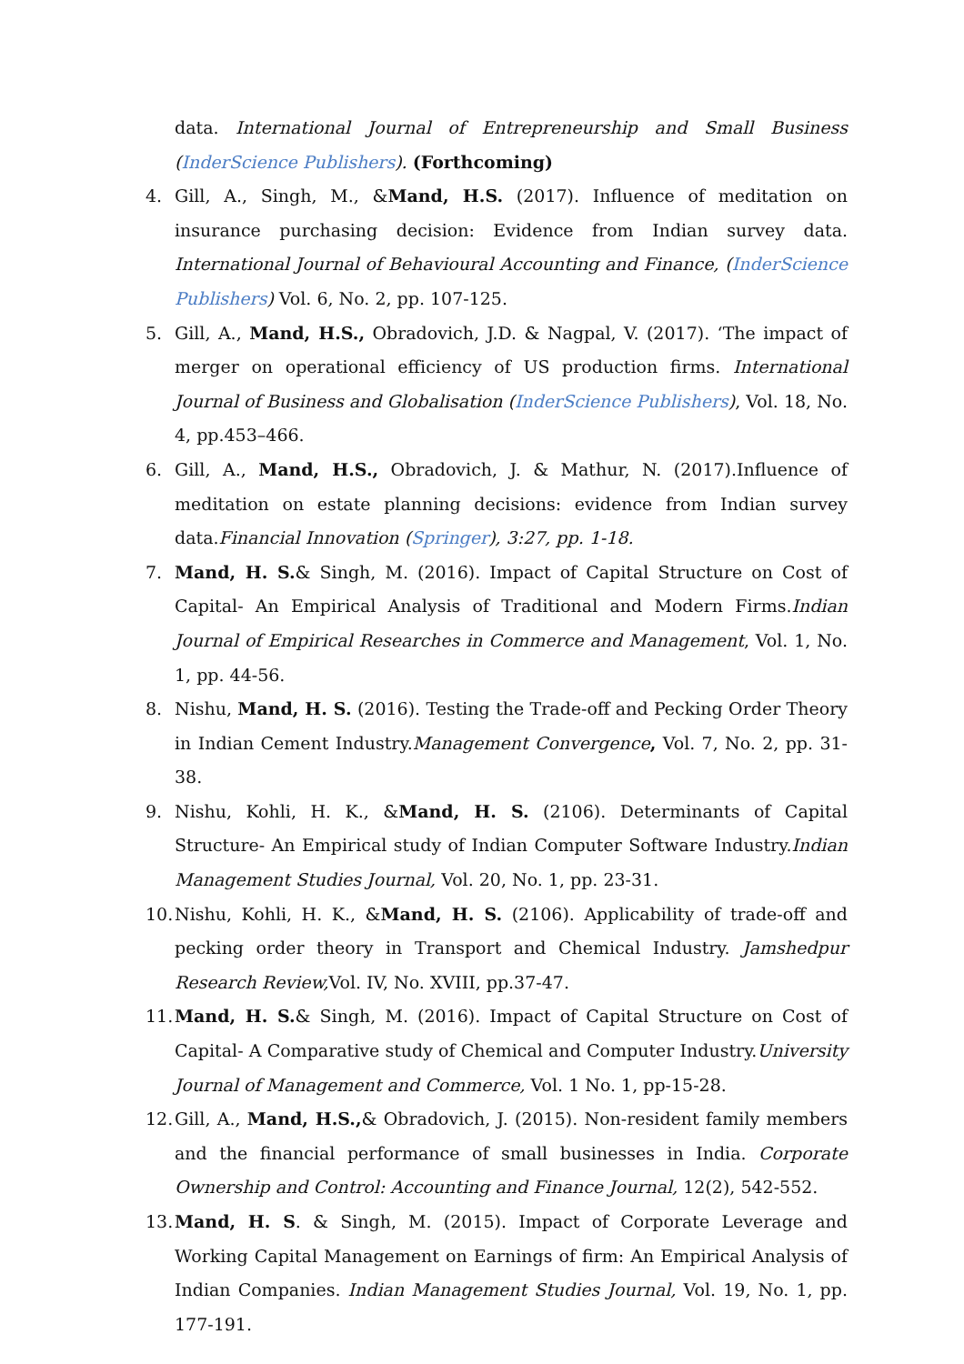data. International Journal of Entrepreneurship and Small Business (InderScience Publishers). (Forthcoming)
4. Gill, A., Singh, M., &Mand, H.S. (2017). Influence of meditation on insurance purchasing decision: Evidence from Indian survey data. International Journal of Behavioural Accounting and Finance, (InderScience Publishers) Vol. 6, No. 2, pp. 107-125.
5. Gill, A., Mand, H.S., Obradovich, J.D. & Nagpal, V. (2017). ‘The impact of merger on operational efficiency of US production firms. International Journal of Business and Globalisation (InderScience Publishers), Vol. 18, No. 4, pp.453–466.
6. Gill, A., Mand, H.S., Obradovich, J. & Mathur, N. (2017).Influence of meditation on estate planning decisions: evidence from Indian survey data.Financial Innovation (Springer), 3:27, pp. 1-18.
7. Mand, H. S.& Singh, M. (2016). Impact of Capital Structure on Cost of Capital- An Empirical Analysis of Traditional and Modern Firms.Indian Journal of Empirical Researches in Commerce and Management, Vol. 1, No. 1, pp. 44-56.
8. Nishu, Mand, H. S. (2016). Testing the Trade-off and Pecking Order Theory in Indian Cement Industry.Management Convergence, Vol. 7, No. 2, pp. 31-38.
9. Nishu, Kohli, H. K., &Mand, H. S. (2106). Determinants of Capital Structure- An Empirical study of Indian Computer Software Industry.Indian Management Studies Journal, Vol. 20, No. 1, pp. 23-31.
10. Nishu, Kohli, H. K., &Mand, H. S. (2106). Applicability of trade-off and pecking order theory in Transport and Chemical Industry. Jamshedpur Research Review, Vol. IV, No. XVIII, pp.37-47.
11. Mand, H. S.& Singh, M. (2016). Impact of Capital Structure on Cost of Capital- A Comparative study of Chemical and Computer Industry.University Journal of Management and Commerce, Vol. 1 No. 1, pp-15-28.
12. Gill, A., Mand, H.S.,& Obradovich, J. (2015). Non-resident family members and the financial performance of small businesses in India. Corporate Ownership and Control: Accounting and Finance Journal, 12(2), 542-552.
13. Mand, H. S. & Singh, M. (2015). Impact of Corporate Leverage and Working Capital Management on Earnings of firm: An Empirical Analysis of Indian Companies. Indian Management Studies Journal, Vol. 19, No. 1, pp. 177-191.